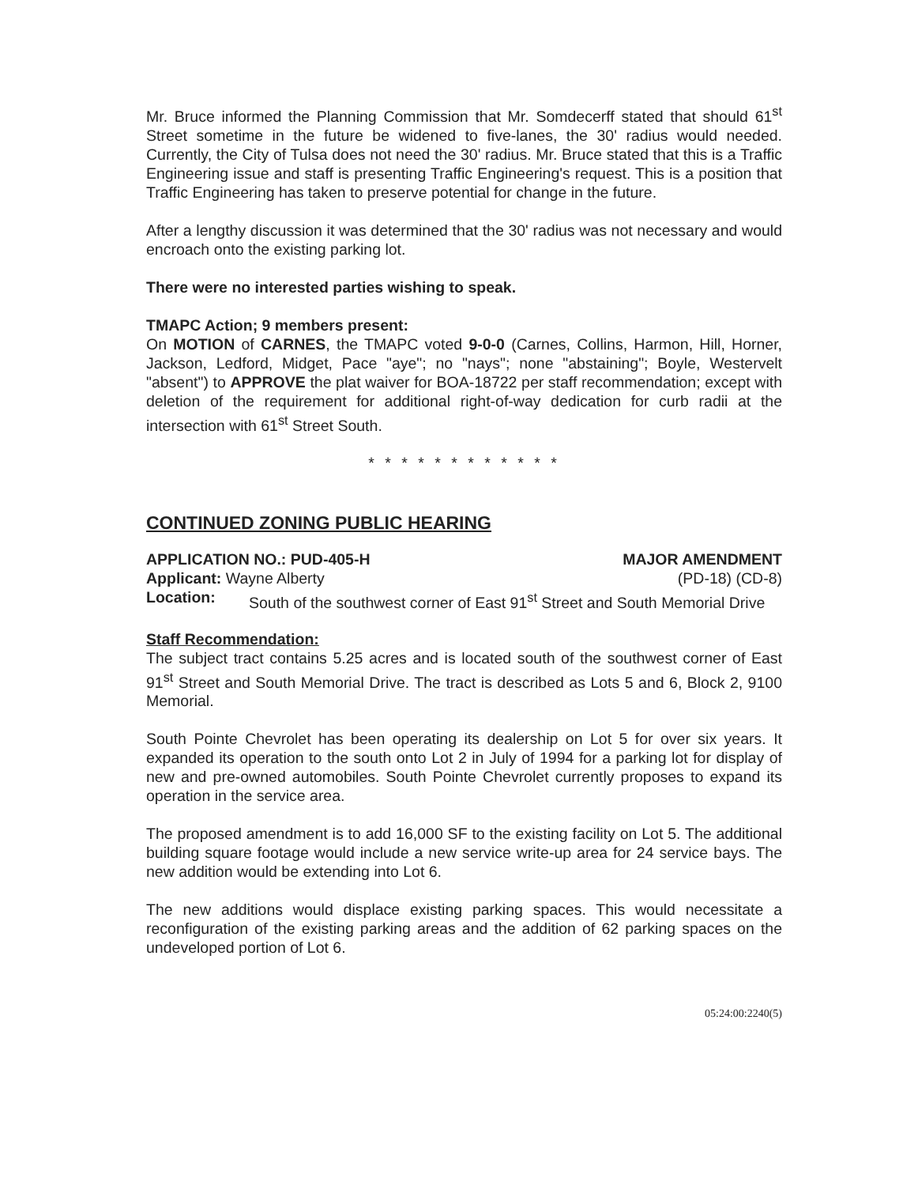Mr. Bruce informed the Planning Commission that Mr. Somdecerff stated that should 61<sup>st</sup> Street sometime in the future be widened to five-lanes, the 30' radius would needed. Currently, the City of Tulsa does not need the 30' radius. Mr. Bruce stated that this is a Traffic Engineering issue and staff is presenting Traffic Engineering's request. This is a position that Traffic Engineering has taken to preserve potential for change in the future.
After a lengthy discussion it was determined that the 30' radius was not necessary and would encroach onto the existing parking lot.
There were no interested parties wishing to speak.
TMAPC Action; 9 members present:
On MOTION of CARNES, the TMAPC voted 9-0-0 (Carnes, Collins, Harmon, Hill, Horner, Jackson, Ledford, Midget, Pace "aye"; no "nays"; none "abstaining"; Boyle, Westervelt "absent") to APPROVE the plat waiver for BOA-18722 per staff recommendation; except with deletion of the requirement for additional right-of-way dedication for curb radii at the intersection with 61<sup>st</sup> Street South.
* * * * * * * * * * * *
CONTINUED ZONING PUBLIC HEARING
APPLICATION NO.: PUD-405-H MAJOR AMENDMENT
Applicant: Wayne Alberty (PD-18) (CD-8)
Location: South of the southwest corner of East 91<sup>st</sup> Street and South Memorial Drive
Staff Recommendation:
The subject tract contains 5.25 acres and is located south of the southwest corner of East 91<sup>st</sup> Street and South Memorial Drive. The tract is described as Lots 5 and 6, Block 2, 9100 Memorial.
South Pointe Chevrolet has been operating its dealership on Lot 5 for over six years. It expanded its operation to the south onto Lot 2 in July of 1994 for a parking lot for display of new and pre-owned automobiles. South Pointe Chevrolet currently proposes to expand its operation in the service area.
The proposed amendment is to add 16,000 SF to the existing facility on Lot 5. The additional building square footage would include a new service write-up area for 24 service bays. The new addition would be extending into Lot 6.
The new additions would displace existing parking spaces. This would necessitate a reconfiguration of the existing parking areas and the addition of 62 parking spaces on the undeveloped portion of Lot 6.
05:24:00:2240(5)